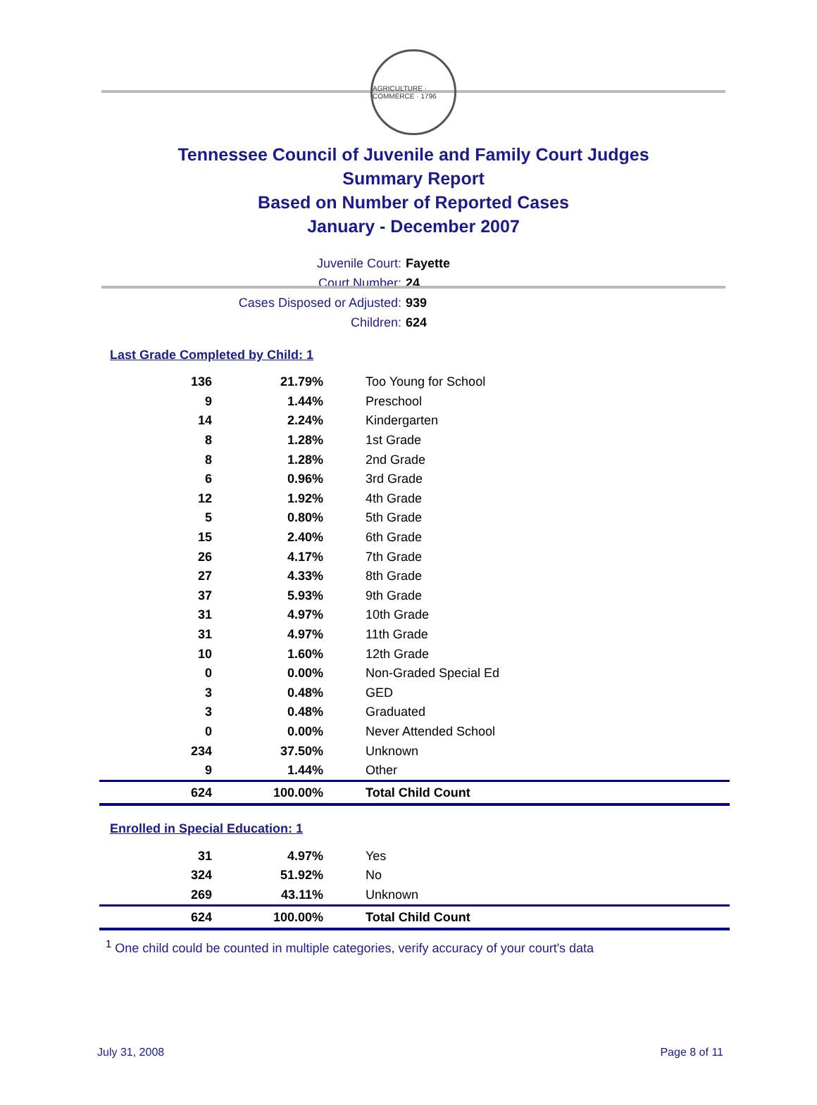AGRICULTURE · COMMERCE · 1796
Tennessee Council of Juvenile and Family Court Judges
Summary Report
Based on Number of Reported Cases
January - December 2007
Juvenile Court: Fayette
Court Number: 24
Cases Disposed or Adjusted: 939
Children: 624
Last Grade Completed by Child: 1
| 136 | 21.79% | Too Young for School |
| 9 | 1.44% | Preschool |
| 14 | 2.24% | Kindergarten |
| 8 | 1.28% | 1st Grade |
| 8 | 1.28% | 2nd Grade |
| 6 | 0.96% | 3rd Grade |
| 12 | 1.92% | 4th Grade |
| 5 | 0.80% | 5th Grade |
| 15 | 2.40% | 6th Grade |
| 26 | 4.17% | 7th Grade |
| 27 | 4.33% | 8th Grade |
| 37 | 5.93% | 9th Grade |
| 31 | 4.97% | 10th Grade |
| 31 | 4.97% | 11th Grade |
| 10 | 1.60% | 12th Grade |
| 0 | 0.00% | Non-Graded Special Ed |
| 3 | 0.48% | GED |
| 3 | 0.48% | Graduated |
| 0 | 0.00% | Never Attended School |
| 234 | 37.50% | Unknown |
| 9 | 1.44% | Other |
| 624 | 100.00% | Total Child Count |
Enrolled in Special Education: 1
| 31 | 4.97% | Yes |
| 324 | 51.92% | No |
| 269 | 43.11% | Unknown |
| 624 | 100.00% | Total Child Count |
<sup>1</sup> One child could be counted in multiple categories, verify accuracy of your court's data
July 31, 2008 Page 8 of 11